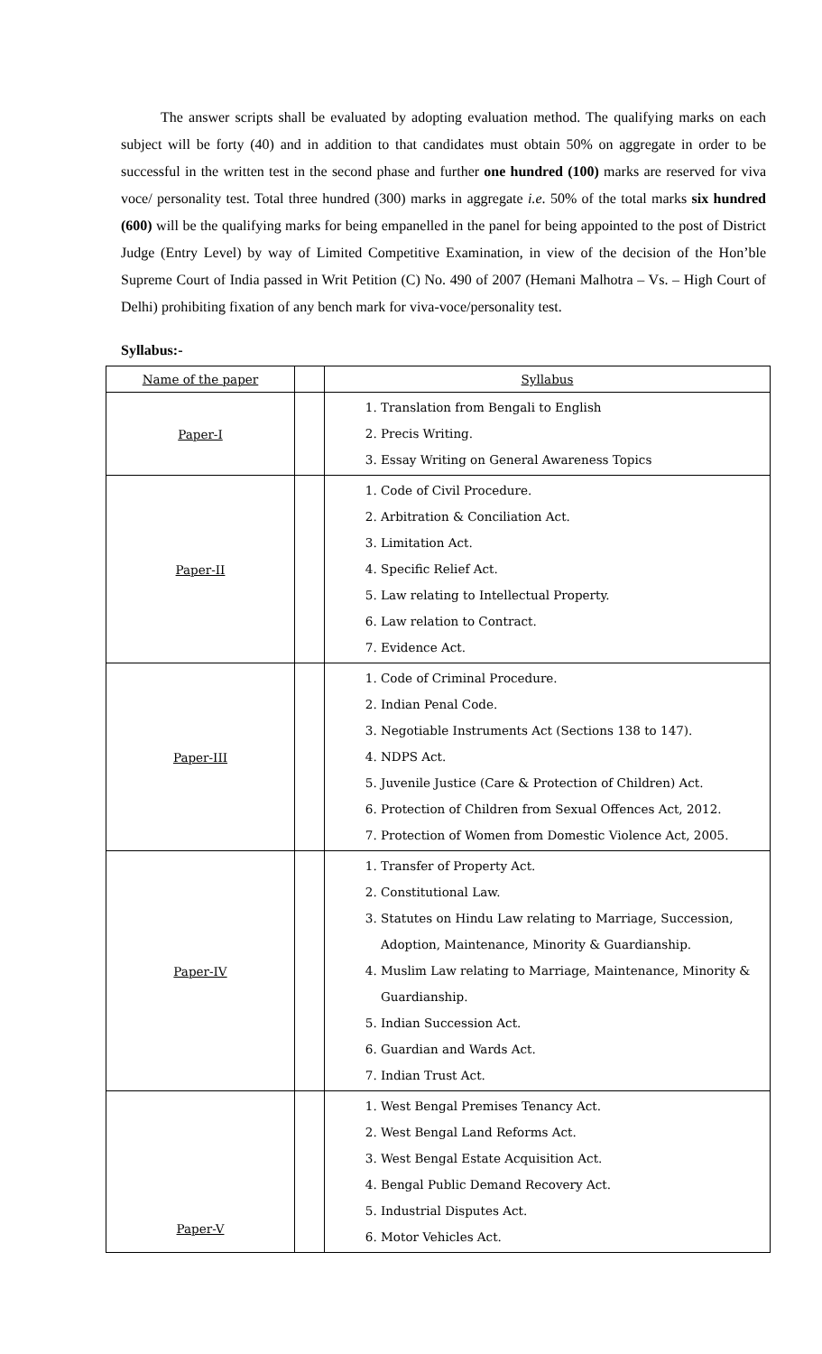The answer scripts shall be evaluated by adopting evaluation method. The qualifying marks on each subject will be forty (40) and in addition to that candidates must obtain 50% on aggregate in order to be successful in the written test in the second phase and further one hundred (100) marks are reserved for viva voce/ personality test. Total three hundred (300) marks in aggregate i.e. 50% of the total marks six hundred (600) will be the qualifying marks for being empanelled in the panel for being appointed to the post of District Judge (Entry Level) by way of Limited Competitive Examination, in view of the decision of the Hon’ble Supreme Court of India passed in Writ Petition (C) No. 490 of 2007 (Hemani Malhotra – Vs. – High Court of Delhi) prohibiting fixation of any bench mark for viva-voce/personality test.
Syllabus:-
| Name of the paper | | Syllabus |
| Paper-I | | 1. Translation from Bengali to English 2. Precis Writing. 3. Essay Writing on General Awareness Topics |
| Paper-II | | 1. Code of Civil Procedure. 2. Arbitration & Conciliation Act. 3. Limitation Act. 4. Specific Relief Act. 5. Law relating to Intellectual Property. 6. Law relation to Contract. 7. Evidence Act. |
| Paper-III | | 1. Code of Criminal Procedure. 2. Indian Penal Code. 3. Negotiable Instruments Act (Sections 138 to 147). 4. NDPS Act. 5. Juvenile Justice (Care & Protection of Children) Act. 6. Protection of Children from Sexual Offences Act, 2012. 7. Protection of Women from Domestic Violence Act, 2005. |
| Paper-IV | | 1. Transfer of Property Act. 2. Constitutional Law. 3. Statutes on Hindu Law relating to Marriage, Succession, Adoption, Maintenance, Minority & Guardianship. 4. Muslim Law relating to Marriage, Maintenance, Minority & Guardianship. 5. Indian Succession Act. 6. Guardian and Wards Act. 7. Indian Trust Act. |
| Paper-V | | 1. West Bengal Premises Tenancy Act. 2. West Bengal Land Reforms Act. 3. West Bengal Estate Acquisition Act. 4. Bengal Public Demand Recovery Act. 5. Industrial Disputes Act. 6. Motor Vehicles Act. |